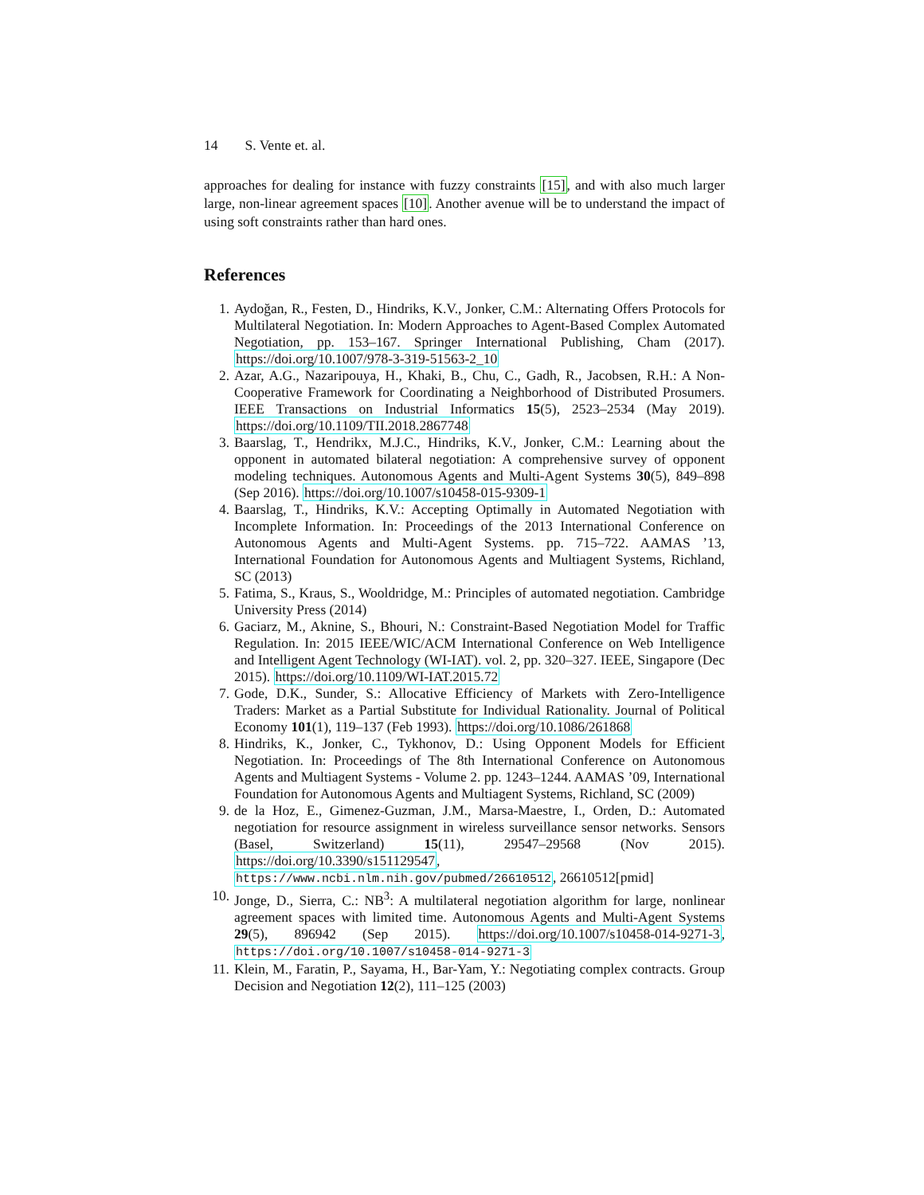14 S. Vente et. al.
approaches for dealing for instance with fuzzy constraints [15], and with also much larger large, non-linear agreement spaces [10]. Another avenue will be to understand the impact of using soft constraints rather than hard ones.
References
1. Aydoğan, R., Festen, D., Hindriks, K.V., Jonker, C.M.: Alternating Offers Protocols for Multilateral Negotiation. In: Modern Approaches to Agent-Based Complex Automated Negotiation, pp. 153–167. Springer International Publishing, Cham (2017). https://doi.org/10.1007/978-3-319-51563-2_10
2. Azar, A.G., Nazaripouya, H., Khaki, B., Chu, C., Gadh, R., Jacobsen, R.H.: A Non-Cooperative Framework for Coordinating a Neighborhood of Distributed Prosumers. IEEE Transactions on Industrial Informatics 15(5), 2523–2534 (May 2019). https://doi.org/10.1109/TII.2018.2867748
3. Baarslag, T., Hendrikx, M.J.C., Hindriks, K.V., Jonker, C.M.: Learning about the opponent in automated bilateral negotiation: A comprehensive survey of opponent modeling techniques. Autonomous Agents and Multi-Agent Systems 30(5), 849–898 (Sep 2016). https://doi.org/10.1007/s10458-015-9309-1
4. Baarslag, T., Hindriks, K.V.: Accepting Optimally in Automated Negotiation with Incomplete Information. In: Proceedings of the 2013 International Conference on Autonomous Agents and Multi-Agent Systems. pp. 715–722. AAMAS ’13, International Foundation for Autonomous Agents and Multiagent Systems, Richland, SC (2013)
5. Fatima, S., Kraus, S., Wooldridge, M.: Principles of automated negotiation. Cambridge University Press (2014)
6. Gaciarz, M., Aknine, S., Bhouri, N.: Constraint-Based Negotiation Model for Traffic Regulation. In: 2015 IEEE/WIC/ACM International Conference on Web Intelligence and Intelligent Agent Technology (WI-IAT). vol. 2, pp. 320–327. IEEE, Singapore (Dec 2015). https://doi.org/10.1109/WI-IAT.2015.72
7. Gode, D.K., Sunder, S.: Allocative Efficiency of Markets with Zero-Intelligence Traders: Market as a Partial Substitute for Individual Rationality. Journal of Political Economy 101(1), 119–137 (Feb 1993). https://doi.org/10.1086/261868
8. Hindriks, K., Jonker, C., Tykhonov, D.: Using Opponent Models for Efficient Negotiation. In: Proceedings of The 8th International Conference on Autonomous Agents and Multiagent Systems - Volume 2. pp. 1243–1244. AAMAS ’09, International Foundation for Autonomous Agents and Multiagent Systems, Richland, SC (2009)
9. de la Hoz, E., Gimenez-Guzman, J.M., Marsa-Maestre, I., Orden, D.: Automated negotiation for resource assignment in wireless surveillance sensor networks. Sensors (Basel, Switzerland) 15(11), 29547–29568 (Nov 2015). https://doi.org/10.3390/s151129547, https://www.ncbi.nlm.nih.gov/pubmed/26610512, 26610512[pmid]
10. Jonge, D., Sierra, C.: NB<sup>3</sup>: A multilateral negotiation algorithm for large, nonlinear agreement spaces with limited time. Autonomous Agents and Multi-Agent Systems 29(5), 896942 (Sep 2015). https://doi.org/10.1007/s10458-014-9271-3, https://doi.org/10.1007/s10458-014-9271-3
11. Klein, M., Faratin, P., Sayama, H., Bar-Yam, Y.: Negotiating complex contracts. Group Decision and Negotiation 12(2), 111–125 (2003)